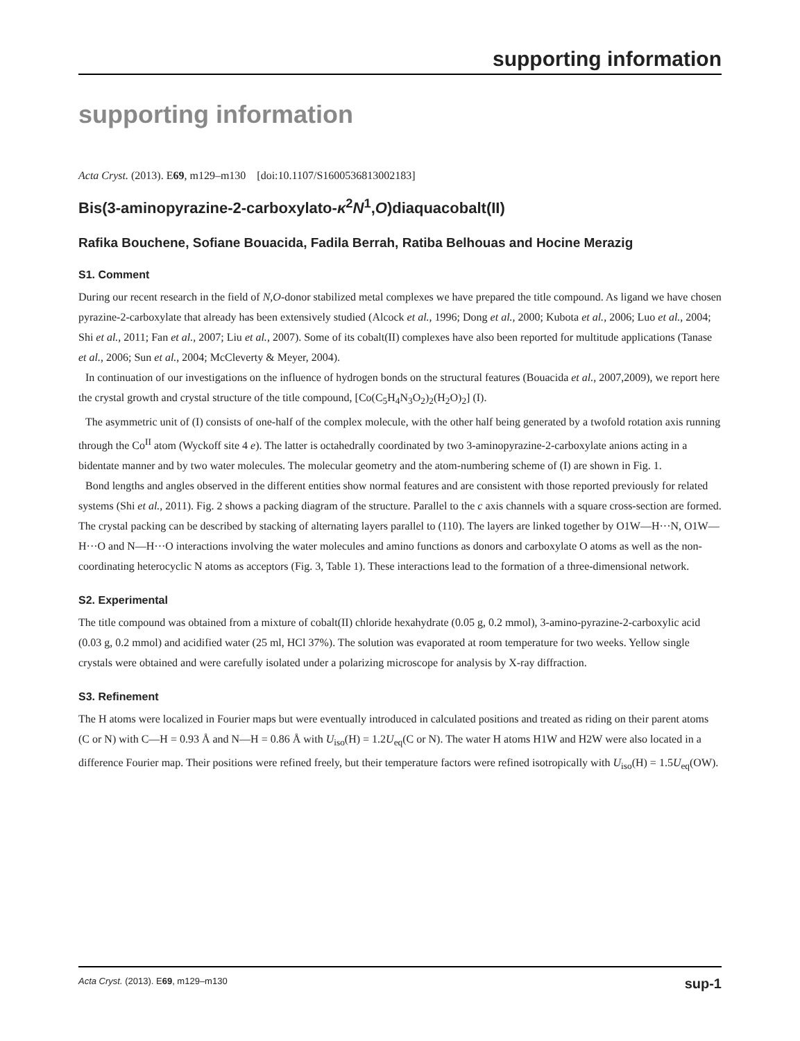supporting information
supporting information
Acta Cryst. (2013). E69, m129–m130 [doi:10.1107/S1600536813002183]
Bis(3-aminopyrazine-2-carboxylato-κ<sup>2</sup>N<sup>1</sup>,O)diaquacobalt(II)
Rafika Bouchene, Sofiane Bouacida, Fadila Berrah, Ratiba Belhouas and Hocine Merazig
S1. Comment
During our recent research in the field of N,O-donor stabilized metal complexes we have prepared the title compound. As ligand we have chosen pyrazine-2-carboxylate that already has been extensively studied (Alcock et al., 1996; Dong et al., 2000; Kubota et al., 2006; Luo et al., 2004; Shi et al., 2011; Fan et al., 2007; Liu et al., 2007). Some of its cobalt(II) complexes have also been reported for multitude applications (Tanase et al., 2006; Sun et al., 2004; McCleverty & Meyer, 2004).
In continuation of our investigations on the influence of hydrogen bonds on the structural features (Bouacida et al., 2007,2009), we report here the crystal growth and crystal structure of the title compound, [Co(C<sub>5</sub>H<sub>4</sub>N<sub>3</sub>O<sub>2</sub>)<sub>2</sub>(H<sub>2</sub>O)<sub>2</sub>] (I).
The asymmetric unit of (I) consists of one-half of the complex molecule, with the other half being generated by a twofold rotation axis running through the Co<sup>II</sup> atom (Wyckoff site 4 e). The latter is octahedrally coordinated by two 3-aminopyrazine-2-carboxylate anions acting in a bidentate manner and by two water molecules. The molecular geometry and the atom-numbering scheme of (I) are shown in Fig. 1.
Bond lengths and angles observed in the different entities show normal features and are consistent with those reported previously for related systems (Shi et al., 2011). Fig. 2 shows a packing diagram of the structure. Parallel to the c axis channels with a square cross-section are formed. The crystal packing can be described by stacking of alternating layers parallel to (110). The layers are linked together by O1W—H···N, O1W—H···O and N—H···O interactions involving the water molecules and amino functions as donors and carboxylate O atoms as well as the non-coordinating heterocyclic N atoms as acceptors (Fig. 3, Table 1). These interactions lead to the formation of a three-dimensional network.
S2. Experimental
The title compound was obtained from a mixture of cobalt(II) chloride hexahydrate (0.05 g, 0.2 mmol), 3-amino-pyrazine-2-carboxylic acid (0.03 g, 0.2 mmol) and acidified water (25 ml, HCl 37%). The solution was evaporated at room temperature for two weeks. Yellow single crystals were obtained and were carefully isolated under a polarizing microscope for analysis by X-ray diffraction.
S3. Refinement
The H atoms were localized in Fourier maps but were eventually introduced in calculated positions and treated as riding on their parent atoms (C or N) with C—H = 0.93 Å and N—H = 0.86 Å with U<sub>iso</sub>(H) = 1.2U<sub>eq</sub>(C or N). The water H atoms H1W and H2W were also located in a difference Fourier map. Their positions were refined freely, but their temperature factors were refined isotropically with U<sub>iso</sub>(H) = 1.5U<sub>eq</sub>(OW).
Acta Cryst. (2013). E69, m129–m130 sup-1